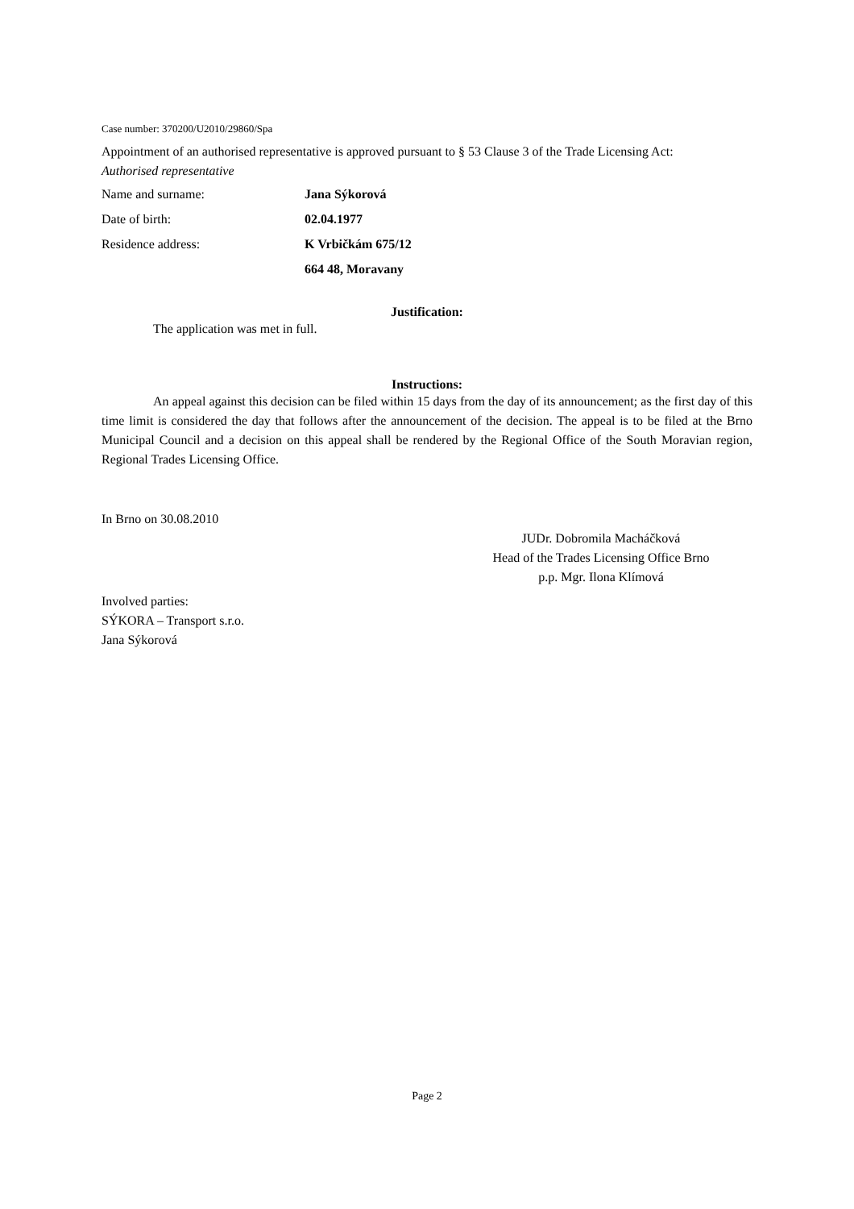Case number: 370200/U2010/29860/Spa
Appointment of an authorised representative is approved pursuant to § 53 Clause 3 of the Trade Licensing Act:
Authorised representative
| Name and surname: | Jana Sýkorová |
| Date of birth: | 02.04.1977 |
| Residence address: | K Vrbičkám 675/12 |
| | 664 48, Moravany |
Justification:
The application was met in full.
Instructions:
An appeal against this decision can be filed within 15 days from the day of its announcement; as the first day of this time limit is considered the day that follows after the announcement of the decision. The appeal is to be filed at the Brno Municipal Council and a decision on this appeal shall be rendered by the Regional Office of the South Moravian region, Regional Trades Licensing Office.
In Brno on 30.08.2010
JUDr. Dobromila Macháčková
Head of the Trades Licensing Office Brno
p.p. Mgr. Ilona Klímová
Involved parties:
SÝKORA – Transport s.r.o.
Jana Sýkorová
Page 2